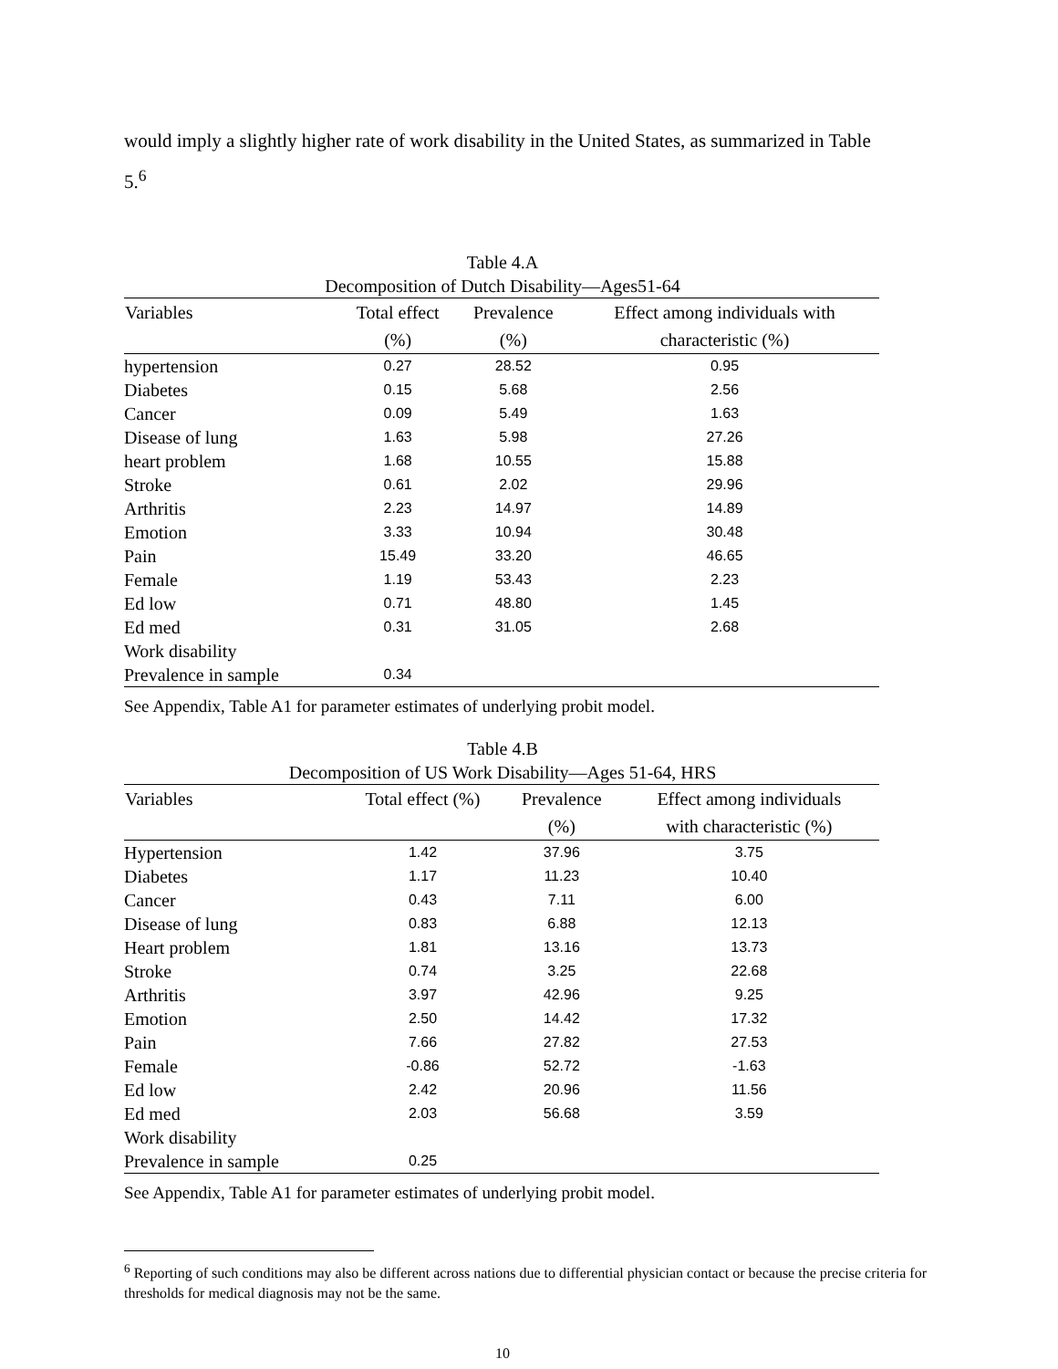would imply a slightly higher rate of work disability in the United States, as summarized in Table 5.<sup>6</sup>
Table 4.A
Decomposition of Dutch Disability—Ages51-64
| Variables | Total effect | Prevalence | Effect among individuals with |
| --- | --- | --- | --- |
| | (%) | (%) | characteristic (%) |
| hypertension | 0.27 | 28.52 | 0.95 |
| Diabetes | 0.15 | 5.68 | 2.56 |
| Cancer | 0.09 | 5.49 | 1.63 |
| Disease of lung | 1.63 | 5.98 | 27.26 |
| heart problem | 1.68 | 10.55 | 15.88 |
| Stroke | 0.61 | 2.02 | 29.96 |
| Arthritis | 2.23 | 14.97 | 14.89 |
| Emotion | 3.33 | 10.94 | 30.48 |
| Pain | 15.49 | 33.20 | 46.65 |
| Female | 1.19 | 53.43 | 2.23 |
| Ed low | 0.71 | 48.80 | 1.45 |
| Ed med | 0.31 | 31.05 | 2.68 |
| Work disability | | | |
| Prevalence in sample | 0.34 | | |
See Appendix, Table A1 for parameter estimates of underlying probit model.
Table 4.B
Decomposition of US Work Disability—Ages 51-64, HRS
| Variables | Total effect (%) | Prevalence | Effect among individuals |
| --- | --- | --- | --- |
| | | (%) | with characteristic (%) |
| Hypertension | 1.42 | 37.96 | 3.75 |
| Diabetes | 1.17 | 11.23 | 10.40 |
| Cancer | 0.43 | 7.11 | 6.00 |
| Disease of lung | 0.83 | 6.88 | 12.13 |
| Heart problem | 1.81 | 13.16 | 13.73 |
| Stroke | 0.74 | 3.25 | 22.68 |
| Arthritis | 3.97 | 42.96 | 9.25 |
| Emotion | 2.50 | 14.42 | 17.32 |
| Pain | 7.66 | 27.82 | 27.53 |
| Female | -0.86 | 52.72 | -1.63 |
| Ed low | 2.42 | 20.96 | 11.56 |
| Ed med | 2.03 | 56.68 | 3.59 |
| Work disability | | | |
| Prevalence in sample | 0.25 | | |
See Appendix, Table A1 for parameter estimates of underlying probit model.
<sup>6</sup> Reporting of such conditions may also be different across nations due to differential physician contact or because the precise criteria for thresholds for medical diagnosis may not be the same.
10